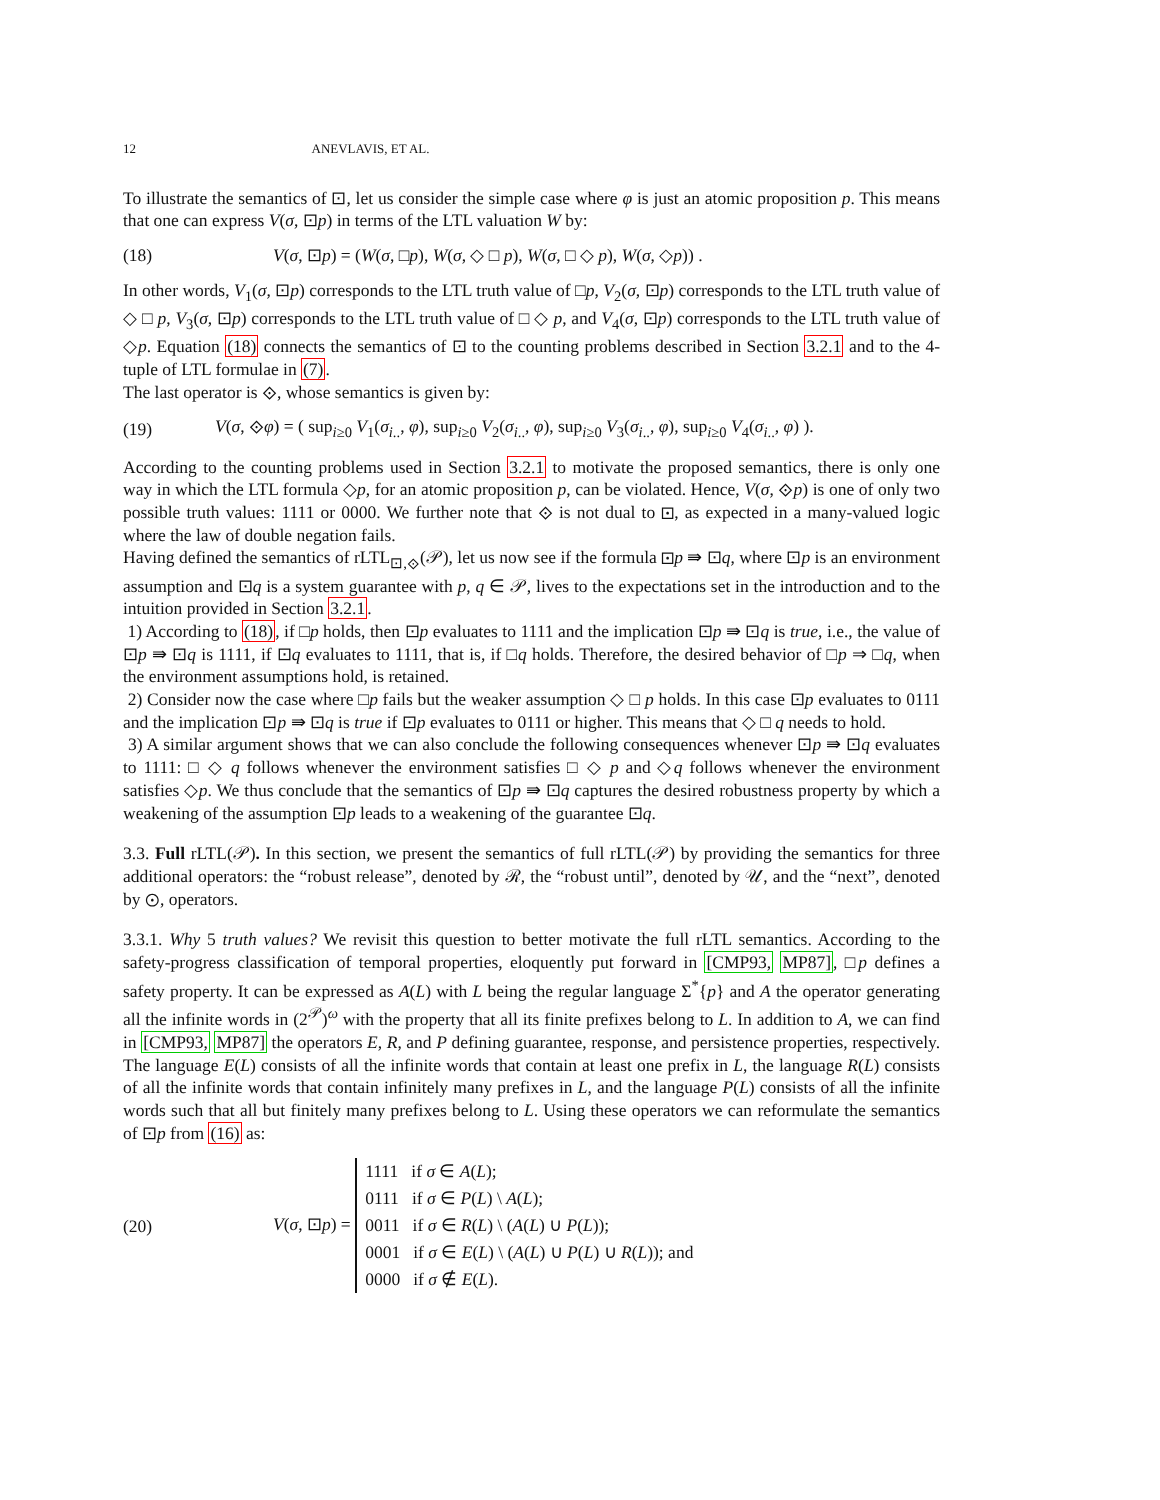12 ANEVLAVIS, ET AL.
To illustrate the semantics of ⊡, let us consider the simple case where φ is just an atomic proposition p. This means that one can express V(σ, ⊡p) in terms of the LTL valuation W by:
(18) V(σ, ⊡p) = (W(σ, □p), W(σ, ◇ □ p), W(σ, □ ◇ p), W(σ, ◇p)) .
In other words, V<sub>1</sub>(σ, ⊡p) corresponds to the LTL truth value of □p, V<sub>2</sub>(σ, ⊡p) corresponds to the LTL truth value of ◇ □ p, V<sub>3</sub>(σ, ⊡p) corresponds to the LTL truth value of □ ◇ p, and V<sub>4</sub>(σ, ⊡p) corresponds to the LTL truth value of ◇p. Equation (18) connects the semantics of ⊡ to the counting problems described in Section 3.2.1 and to the 4-tuple of LTL formulae in (7).
The last operator is ⟐, whose semantics is given by:
(19) V(σ, ⟐φ) = ( sup<sub>i≥0</sub> V<sub>1</sub>(σ<sub>i..</sub>, φ), sup<sub>i≥0</sub> V<sub>2</sub>(σ<sub>i..</sub>, φ), sup<sub>i≥0</sub> V<sub>3</sub>(σ<sub>i..</sub>, φ), sup<sub>i≥0</sub> V<sub>4</sub>(σ<sub>i..</sub>, φ) ).
According to the counting problems used in Section 3.2.1 to motivate the proposed semantics, there is only one way in which the LTL formula ◇p, for an atomic proposition p, can be violated. Hence, V(σ, ⟐p) is one of only two possible truth values: 1111 or 0000. We further note that ⟐ is not dual to ⊡, as expected in a many-valued logic where the law of double negation fails.
Having defined the semantics of rLTL<sub>⊡,⟐</sub>(𝒫), let us now see if the formula ⊡p ⇛ ⊡q, where ⊡p is an environment assumption and ⊡q is a system guarantee with p, q ∈ 𝒫, lives to the expectations set in the introduction and to the intuition provided in Section 3.2.1.
1) According to (18), if □p holds, then ⊡p evaluates to 1111 and the implication ⊡p ⇛ ⊡q is true, i.e., the value of ⊡p ⇛ ⊡q is 1111, if ⊡q evaluates to 1111, that is, if □q holds. Therefore, the desired behavior of □p ⇒ □q, when the environment assumptions hold, is retained.
2) Consider now the case where □p fails but the weaker assumption ◇ □ p holds. In this case ⊡p evaluates to 0111 and the implication ⊡p ⇛ ⊡q is true if ⊡p evaluates to 0111 or higher. This means that ◇ □ q needs to hold.
3) A similar argument shows that we can also conclude the following consequences whenever ⊡p ⇛ ⊡q evaluates to 1111: □ ◇ q follows whenever the environment satisfies □ ◇ p and ◇q follows whenever the environment satisfies ◇p. We thus conclude that the semantics of ⊡p ⇛ ⊡q captures the desired robustness property by which a weakening of the assumption ⊡p leads to a weakening of the guarantee ⊡q.
3.3. Full rLTL(𝒫). In this section, we present the semantics of full rLTL(𝒫) by providing the semantics for three additional operators: the “robust release”, denoted by ℛ, the “robust until”, denoted by 𝒰, and the “next”, denoted by ⊙, operators.
3.3.1. Why 5 truth values? We revisit this question to better motivate the full rLTL semantics. According to the safety-progress classification of temporal properties, eloquently put forward in [CMP93, MP87], □p defines a safety property. It can be expressed as A(L) with L being the regular language Σ<sup>*</sup>{p} and A the operator generating all the infinite words in (2<sup>𝒫</sup>)<sup>ω</sup> with the property that all its finite prefixes belong to L. In addition to A, we can find in [CMP93, MP87] the operators E, R, and P defining guarantee, response, and persistence properties, respectively. The language E(L) consists of all the infinite words that contain at least one prefix in L, the language R(L) consists of all the infinite words that contain infinitely many prefixes in L, and the language P(L) consists of all the infinite words such that all but finitely many prefixes belong to L. Using these operators we can reformulate the semantics of ⊡p from (16) as:
(20) V(σ, ⊡p) = 1111 if σ ∈ A(L);
0111 if σ ∈ P(L) \ A(L);
0011 if σ ∈ R(L) \ (A(L) ∪ P(L));
0001 if σ ∈ E(L) \ (A(L) ∪ P(L) ∪ R(L)); and
0000 if σ ∉ E(L).